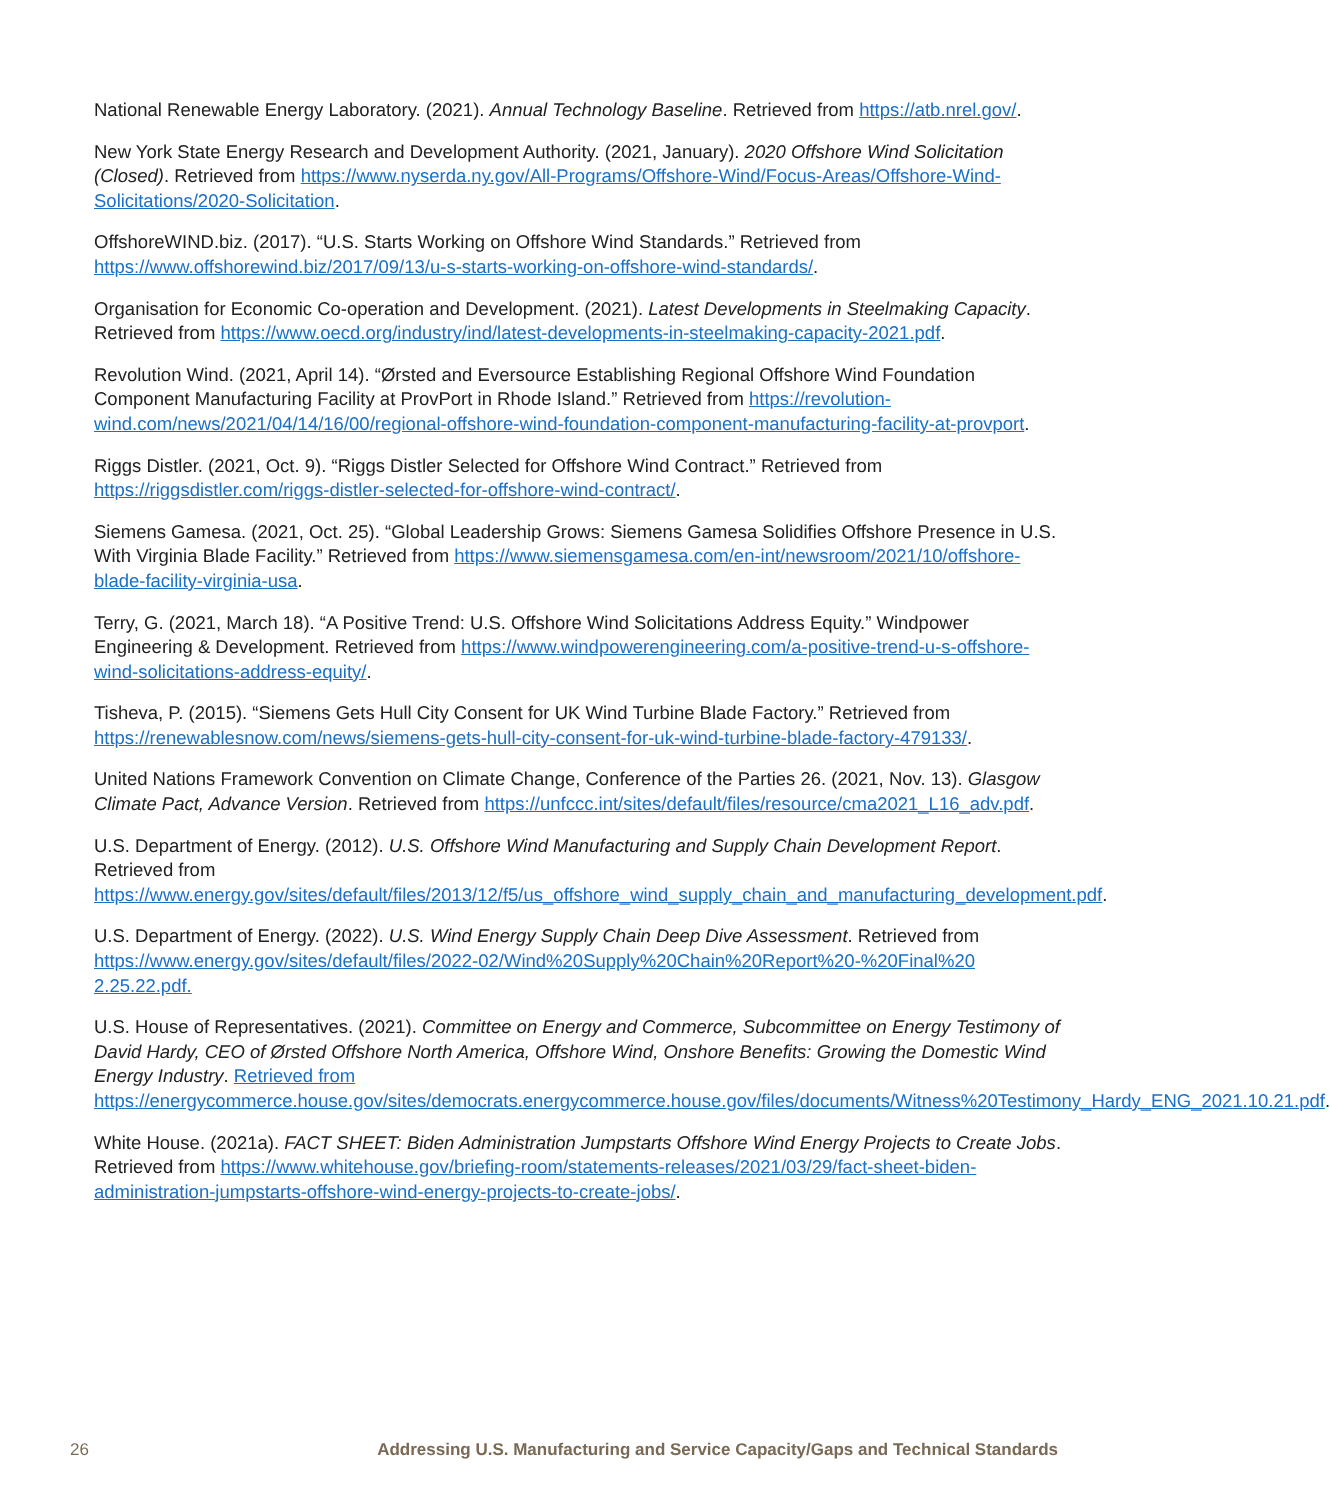National Renewable Energy Laboratory. (2021). Annual Technology Baseline. Retrieved from https://atb.nrel.gov/.
New York State Energy Research and Development Authority. (2021, January). 2020 Offshore Wind Solicitation (Closed). Retrieved from https://www.nyserda.ny.gov/All-Programs/Offshore-Wind/Focus-Areas/Offshore-Wind-Solicitations/2020-Solicitation.
OffshoreWIND.biz. (2017). “U.S. Starts Working on Offshore Wind Standards.” Retrieved from https://www.offshorewind.biz/2017/09/13/u-s-starts-working-on-offshore-wind-standards/.
Organisation for Economic Co-operation and Development. (2021). Latest Developments in Steelmaking Capacity. Retrieved from https://www.oecd.org/industry/ind/latest-developments-in-steelmaking-capacity-2021.pdf.
Revolution Wind. (2021, April 14). “Ørsted and Eversource Establishing Regional Offshore Wind Foundation Component Manufacturing Facility at ProvPort in Rhode Island.” Retrieved from https://revolution-wind.com/news/2021/04/14/16/00/regional-offshore-wind-foundation-component-manufacturing-facility-at-provport.
Riggs Distler. (2021, Oct. 9). “Riggs Distler Selected for Offshore Wind Contract.” Retrieved from https://riggsdistler.com/riggs-distler-selected-for-offshore-wind-contract/.
Siemens Gamesa. (2021, Oct. 25). “Global Leadership Grows: Siemens Gamesa Solidifies Offshore Presence in U.S. With Virginia Blade Facility.” Retrieved from https://www.siemensgamesa.com/en-int/newsroom/2021/10/offshore-blade-facility-virginia-usa.
Terry, G. (2021, March 18). “A Positive Trend: U.S. Offshore Wind Solicitations Address Equity.” Windpower Engineering & Development. Retrieved from https://www.windpowerengineering.com/a-positive-trend-u-s-offshore-wind-solicitations-address-equity/.
Tisheva, P. (2015). “Siemens Gets Hull City Consent for UK Wind Turbine Blade Factory.” Retrieved from https://renewablesnow.com/news/siemens-gets-hull-city-consent-for-uk-wind-turbine-blade-factory-479133/.
United Nations Framework Convention on Climate Change, Conference of the Parties 26. (2021, Nov. 13). Glasgow Climate Pact, Advance Version. Retrieved from https://unfccc.int/sites/default/files/resource/cma2021_L16_adv.pdf.
U.S. Department of Energy. (2012). U.S. Offshore Wind Manufacturing and Supply Chain Development Report. Retrieved from https://www.energy.gov/sites/default/files/2013/12/f5/us_offshore_wind_supply_chain_and_manufacturing_development.pdf.
U.S. Department of Energy. (2022). U.S. Wind Energy Supply Chain Deep Dive Assessment. Retrieved from https://www.energy.gov/sites/default/files/2022-02/Wind%20Supply%20Chain%20Report%20-%20Final%20 2.25.22.pdf.
U.S. House of Representatives. (2021). Committee on Energy and Commerce, Subcommittee on Energy Testimony of David Hardy, CEO of Ørsted Offshore North America, Offshore Wind, Onshore Benefits: Growing the Domestic Wind Energy Industry. Retrieved from https://energycommerce.house.gov/sites/democrats.energycommerce.house.gov/files/documents/Witness%20Testimony_Hardy_ENG_2021.10.21.pdf.
White House. (2021a). FACT SHEET: Biden Administration Jumpstarts Offshore Wind Energy Projects to Create Jobs. Retrieved from https://www.whitehouse.gov/briefing-room/statements-releases/2021/03/29/fact-sheet-biden-administration-jumpstarts-offshore-wind-energy-projects-to-create-jobs/.
26 Addressing U.S. Manufacturing and Service Capacity/Gaps and Technical Standards